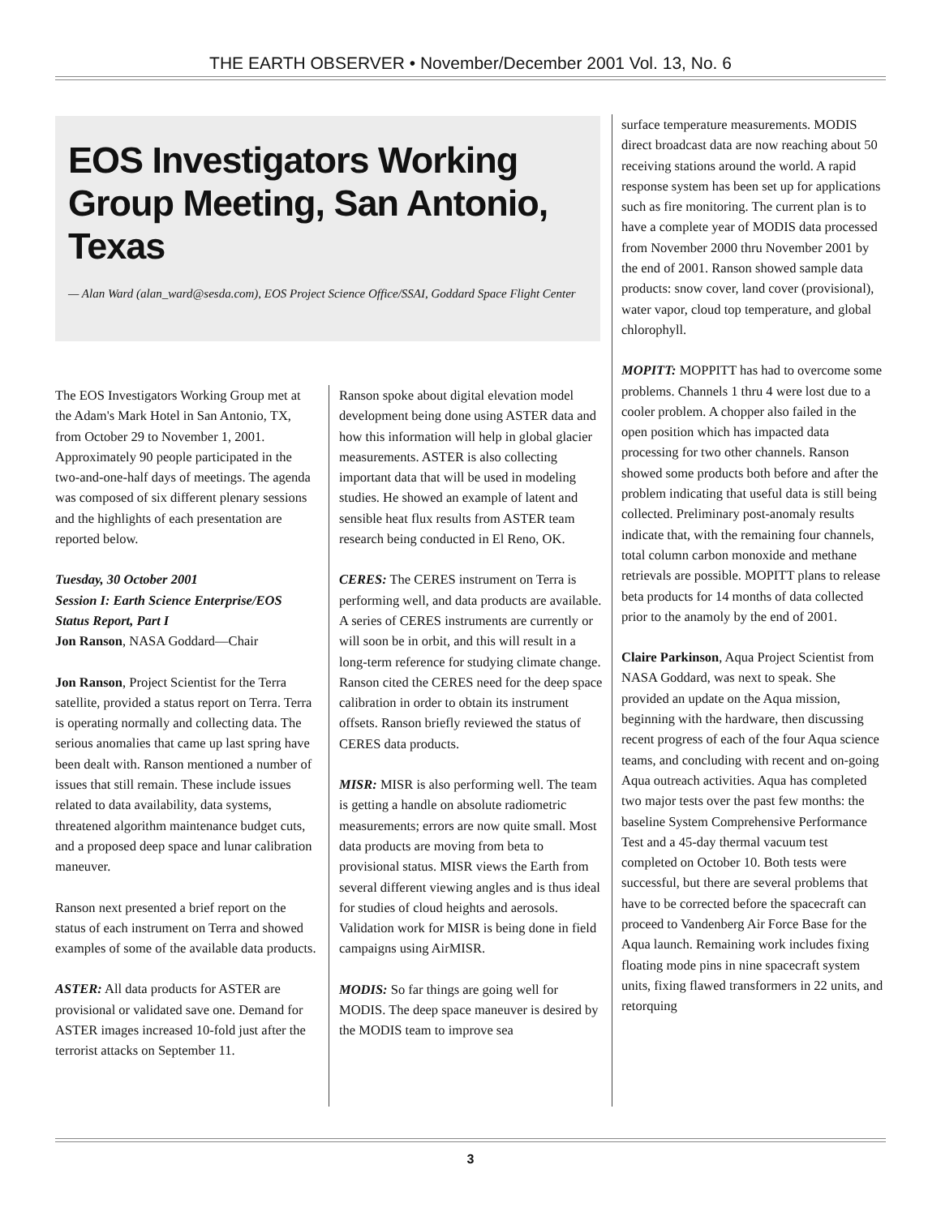THE EARTH OBSERVER • November/December 2001 Vol. 13, No. 6
EOS Investigators Working Group Meeting, San Antonio, Texas
— Alan Ward (alan_ward@sesda.com), EOS Project Science Office/SSAI, Goddard Space Flight Center
The EOS Investigators Working Group met at the Adam's Mark Hotel in San Antonio, TX, from October 29 to November 1, 2001. Approximately 90 people participated in the two-and-one-half days of meetings. The agenda was composed of six different plenary sessions and the highlights of each presentation are reported below.
Tuesday, 30 October 2001
Session I: Earth Science Enterprise/EOS Status Report, Part I
Jon Ranson, NASA Goddard—Chair
Jon Ranson, Project Scientist for the Terra satellite, provided a status report on Terra. Terra is operating normally and collecting data. The serious anomalies that came up last spring have been dealt with. Ranson mentioned a number of issues that still remain. These include issues related to data availability, data systems, threatened algorithm maintenance budget cuts, and a proposed deep space and lunar calibration maneuver.
Ranson next presented a brief report on the status of each instrument on Terra and showed examples of some of the available data products.
ASTER: All data products for ASTER are provisional or validated save one. Demand for ASTER images increased 10-fold just after the terrorist attacks on September 11.
Ranson spoke about digital elevation model development being done using ASTER data and how this information will help in global glacier measurements. ASTER is also collecting important data that will be used in modeling studies. He showed an example of latent and sensible heat flux results from ASTER team research being conducted in El Reno, OK.
CERES: The CERES instrument on Terra is performing well, and data products are available. A series of CERES instruments are currently or will soon be in orbit, and this will result in a long-term reference for studying climate change. Ranson cited the CERES need for the deep space calibration in order to obtain its instrument offsets. Ranson briefly reviewed the status of CERES data products.
MISR: MISR is also performing well. The team is getting a handle on absolute radiometric measurements; errors are now quite small. Most data products are moving from beta to provisional status. MISR views the Earth from several different viewing angles and is thus ideal for studies of cloud heights and aerosols. Validation work for MISR is being done in field campaigns using AirMISR.
MODIS: So far things are going well for MODIS. The deep space maneuver is desired by the MODIS team to improve sea
surface temperature measurements. MODIS direct broadcast data are now reaching about 50 receiving stations around the world. A rapid response system has been set up for applications such as fire monitoring. The current plan is to have a complete year of MODIS data processed from November 2000 thru November 2001 by the end of 2001. Ranson showed sample data products: snow cover, land cover (provisional), water vapor, cloud top temperature, and global chlorophyll.
MOPITT: MOPPITT has had to overcome some problems. Channels 1 thru 4 were lost due to a cooler problem. A chopper also failed in the open position which has impacted data processing for two other channels. Ranson showed some products both before and after the problem indicating that useful data is still being collected. Preliminary post-anomaly results indicate that, with the remaining four channels, total column carbon monoxide and methane retrievals are possible. MOPITT plans to release beta products for 14 months of data collected prior to the anamoly by the end of 2001.
Claire Parkinson, Aqua Project Scientist from NASA Goddard, was next to speak. She provided an update on the Aqua mission, beginning with the hardware, then discussing recent progress of each of the four Aqua science teams, and concluding with recent and on-going Aqua outreach activities. Aqua has completed two major tests over the past few months: the baseline System Comprehensive Performance Test and a 45-day thermal vacuum test completed on October 10. Both tests were successful, but there are several problems that have to be corrected before the spacecraft can proceed to Vandenberg Air Force Base for the Aqua launch. Remaining work includes fixing floating mode pins in nine spacecraft system units, fixing flawed transformers in 22 units, and retorquing
3